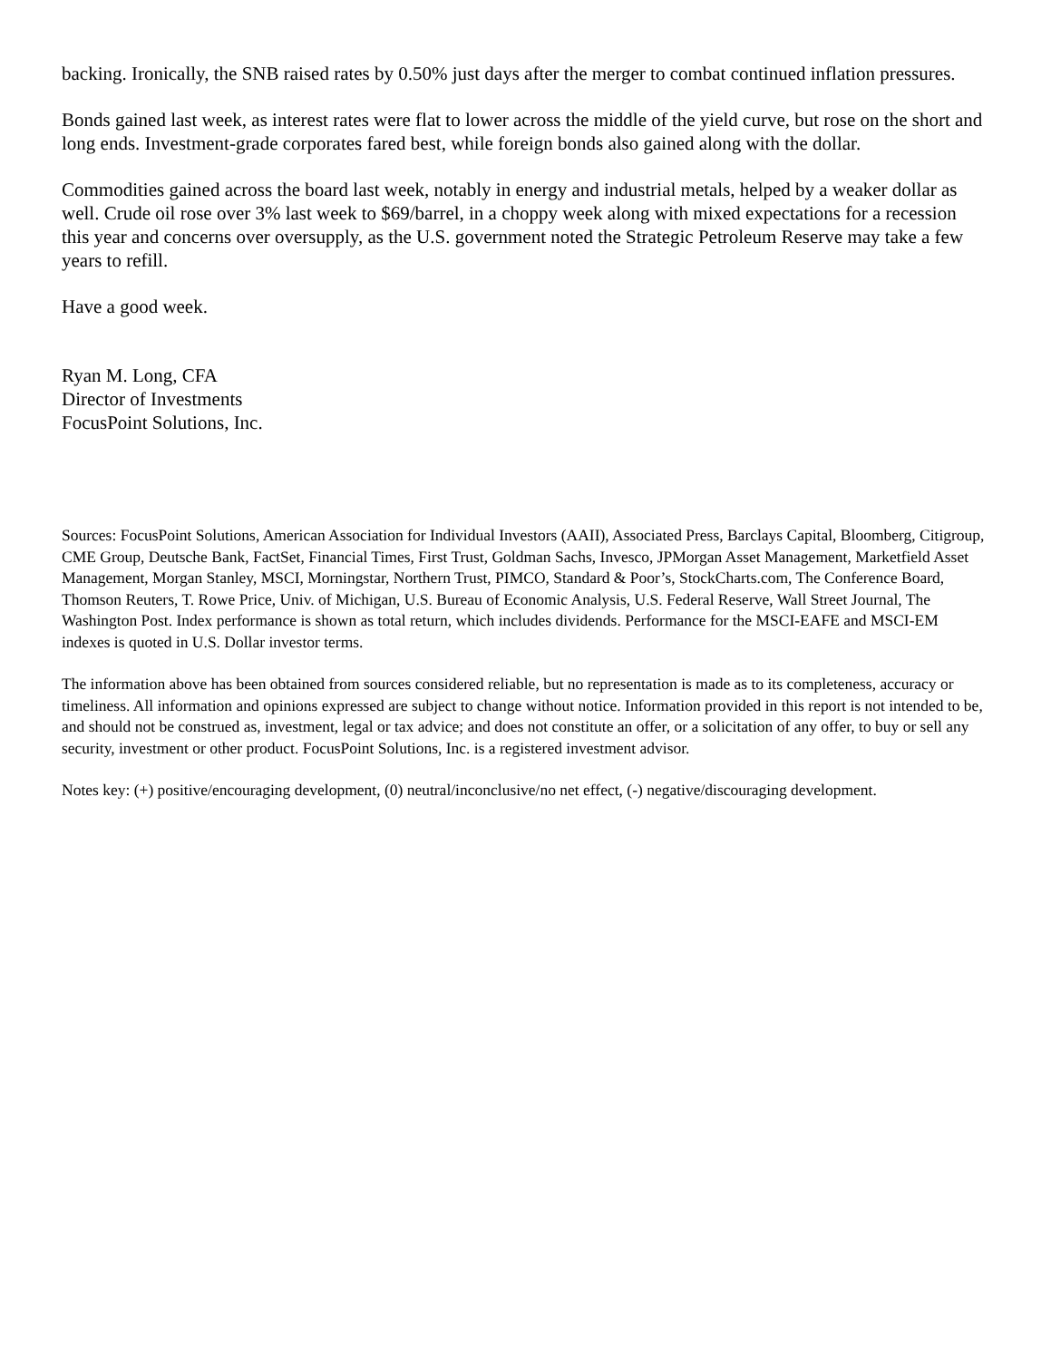backing. Ironically, the SNB raised rates by 0.50% just days after the merger to combat continued inflation pressures.
Bonds gained last week, as interest rates were flat to lower across the middle of the yield curve, but rose on the short and long ends. Investment-grade corporates fared best, while foreign bonds also gained along with the dollar.
Commodities gained across the board last week, notably in energy and industrial metals, helped by a weaker dollar as well. Crude oil rose over 3% last week to $69/barrel, in a choppy week along with mixed expectations for a recession this year and concerns over oversupply, as the U.S. government noted the Strategic Petroleum Reserve may take a few years to refill.
Have a good week.
Ryan M. Long, CFA
Director of Investments
FocusPoint Solutions, Inc.
Sources: FocusPoint Solutions, American Association for Individual Investors (AAII), Associated Press, Barclays Capital, Bloomberg, Citigroup, CME Group, Deutsche Bank, FactSet, Financial Times, First Trust, Goldman Sachs, Invesco, JPMorgan Asset Management, Marketfield Asset Management, Morgan Stanley, MSCI, Morningstar, Northern Trust, PIMCO, Standard & Poor’s, StockCharts.com, The Conference Board, Thomson Reuters, T. Rowe Price, Univ. of Michigan, U.S. Bureau of Economic Analysis, U.S. Federal Reserve, Wall Street Journal, The Washington Post. Index performance is shown as total return, which includes dividends. Performance for the MSCI-EAFE and MSCI-EM indexes is quoted in U.S. Dollar investor terms.
The information above has been obtained from sources considered reliable, but no representation is made as to its completeness, accuracy or timeliness. All information and opinions expressed are subject to change without notice. Information provided in this report is not intended to be, and should not be construed as, investment, legal or tax advice; and does not constitute an offer, or a solicitation of any offer, to buy or sell any security, investment or other product. FocusPoint Solutions, Inc. is a registered investment advisor.
Notes key: (+) positive/encouraging development, (0) neutral/inconclusive/no net effect, (-) negative/discouraging development.